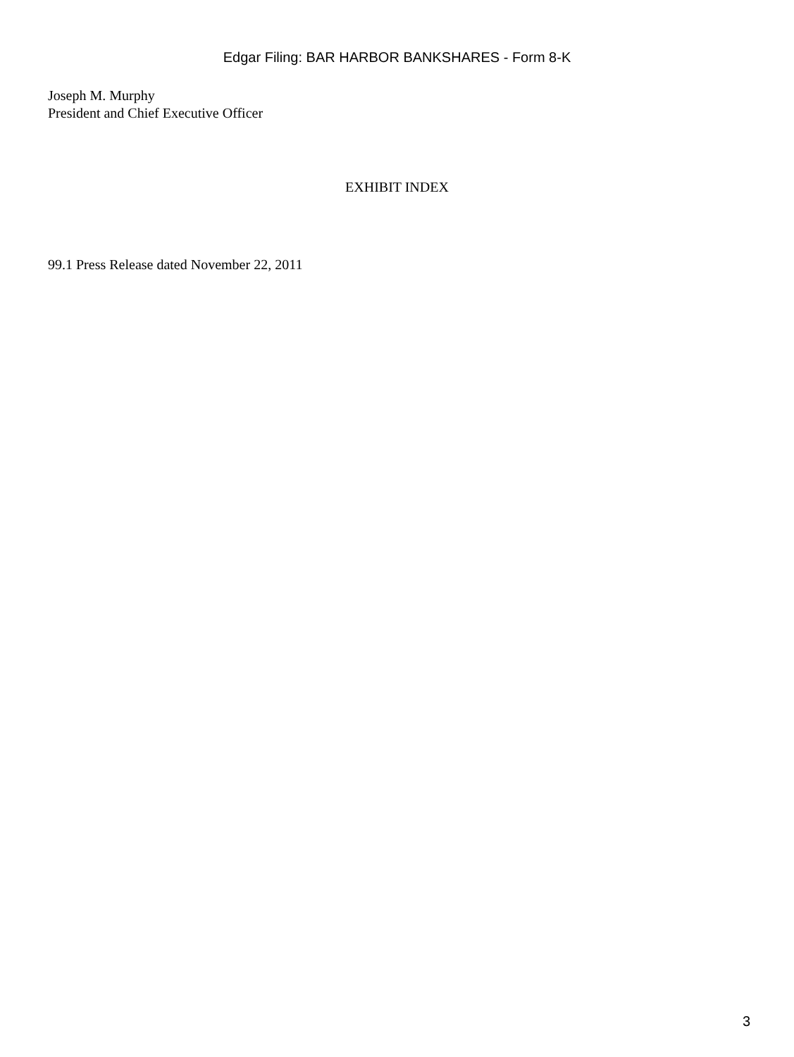Edgar Filing: BAR HARBOR BANKSHARES - Form 8-K
Joseph M. Murphy
President and Chief Executive Officer
EXHIBIT INDEX
99.1 Press Release dated November 22, 2011
3